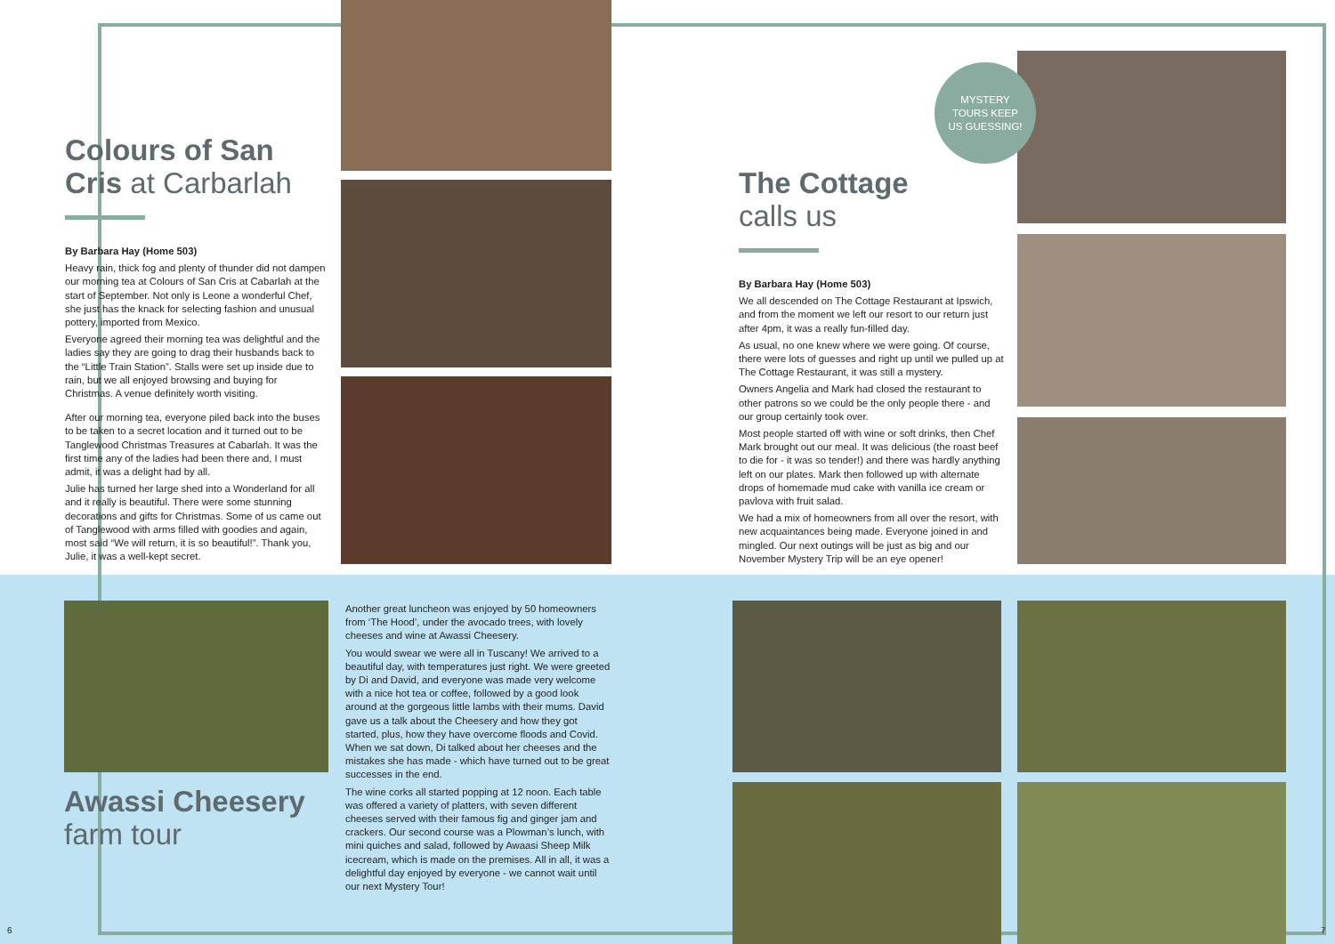MYSTERY
TOURS KEEP
US GUESSING!
Colours of San Cris at Carbarlah
By Barbara Hay (Home 503)
Heavy rain, thick fog and plenty of thunder did not dampen our morning tea at Colours of San Cris at Cabarlah at the start of September. Not only is Leone a wonderful Chef, she just has the knack for selecting fashion and unusual pottery, imported from Mexico.
Everyone agreed their morning tea was delightful and the ladies say they are going to drag their husbands back to the “Little Train Station”. Stalls were set up inside due to rain, but we all enjoyed browsing and buying for Christmas. A venue definitely worth visiting.
After our morning tea, everyone piled back into the buses to be taken to a secret location and it turned out to be Tanglewood Christmas Treasures at Cabarlah. It was the first time any of the ladies had been there and, I must admit, it was a delight had by all.
Julie has turned her large shed into a Wonderland for all and it really is beautiful. There were some stunning decorations and gifts for Christmas. Some of us came out of Tanglewood with arms filled with goodies and again, most said “We will return, it is so beautiful!”. Thank you, Julie, it was a well-kept secret.
The Cottage
calls us
By Barbara Hay (Home 503)
We all descended on The Cottage Restaurant at Ipswich, and from the moment we left our resort to our return just after 4pm, it was a really fun-filled day.
As usual, no one knew where we were going. Of course, there were lots of guesses and right up until we pulled up at The Cottage Restaurant, it was still a mystery.
Owners Angelia and Mark had closed the restaurant to other patrons so we could be the only people there - and our group certainly took over.
Most people started off with wine or soft drinks, then Chef Mark brought out our meal. It was delicious (the roast beef to die for - it was so tender!) and there was hardly anything left on our plates. Mark then followed up with alternate drops of homemade mud cake with vanilla ice cream or pavlova with fruit salad.
We had a mix of homeowners from all over the resort, with new acquaintances being made. Everyone joined in and mingled. Our next outings will be just as big and our November Mystery Trip will be an eye opener!
Awassi Cheesery
farm tour
Another great luncheon was enjoyed by 50 homeowners from ‘The Hood’, under the avocado trees, with lovely cheeses and wine at Awassi Cheesery.
You would swear we were all in Tuscany! We arrived to a beautiful day, with temperatures just right. We were greeted by Di and David, and everyone was made very welcome with a nice hot tea or coffee, followed by a good look around at the gorgeous little lambs with their mums. David gave us a talk about the Cheesery and how they got started, plus, how they have overcome floods and Covid. When we sat down, Di talked about her cheeses and the mistakes she has made - which have turned out to be great successes in the end.
The wine corks all started popping at 12 noon. Each table was offered a variety of platters, with seven different cheeses served with their famous fig and ginger jam and crackers. Our second course was a Plowman’s lunch, with mini quiches and salad, followed by Awaasi Sheep Milk icecream, which is made on the premises. All in all, it was a delightful day enjoyed by everyone - we cannot wait until our next Mystery Tour!
6 7